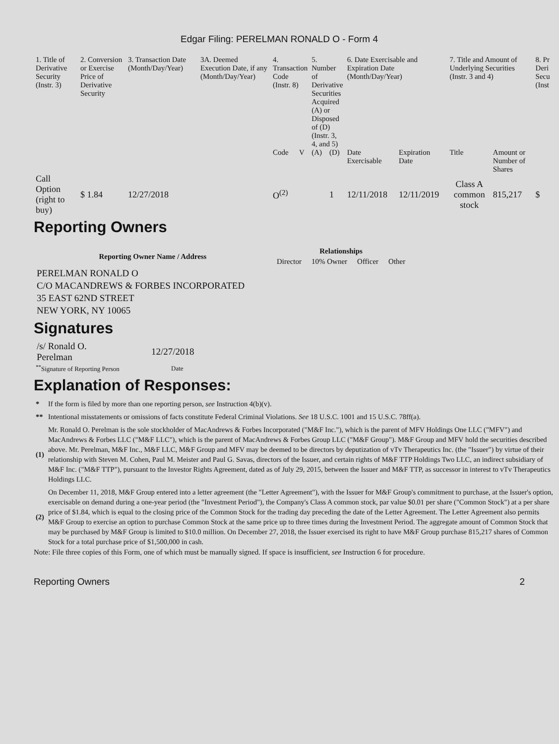Edgar Filing: PERELMAN RONALD O - Form 4
| 1. Title of Derivative Security (Instr. 3) | 2. Conversion or Exercise Price of Derivative Security | 3. Transaction Date (Month/Day/Year) | 3A. Deemed Execution Date, if any (Month/Day/Year) | 4. Transaction Code (Instr. 8) | | 5. Number of Derivative Securities Acquired (A) or Disposed of (D) (Instr. 3, 4, and 5) | | 6. Date Exercisable and Expiration Date (Month/Day/Year) | | 7. Title and Amount of Underlying Securities (Instr. 3 and 4) | | 8. Pr Deri Secu (Inst |
| | | | | Code | V | (A) | (D) | Date Exercisable | Expiration Date | Title | Amount or Number of Shares | |
| Call Option (right to buy) | $ 1.84 | 12/27/2018 | | O<sup>(2)</sup> | | | 1 | 12/11/2018 | 12/11/2019 | Class A common stock | 815,217 | $ |
Reporting Owners
| Reporting Owner Name / Address | Relationships | | | |
| --- | --- | --- | --- | --- |
| | Director | 10% Owner | Officer | Other |
PERELMAN RONALD O
C/O MACANDREWS & FORBES INCORPORATED
35 EAST 62ND STREET
NEW YORK, NY 10065
Signatures
| /s/ Ronald O. Perelman | 12/27/2018 |
| <sup>**</sup> Signature of Reporting Person | Date |
Explanation of Responses:
| * | If the form is filed by more than one reporting person, see Instruction 4(b)(v). |
| ** | Intentional misstatements or omissions of facts constitute Federal Criminal Violations. See 18 U.S.C. 1001 and 15 U.S.C. 78ff(a). |
| (1) | Mr. Ronald O. Perelman is the sole stockholder of MacAndrews & Forbes Incorporated ("M&F Inc."), which is the parent of MFV Holdings One LLC ("MFV") and MacAndrews & Forbes LLC ("M&F LLC"), which is the parent of MacAndrews & Forbes Group LLC ("M&F Group"). M&F Group and MFV hold the securities described above. Mr. Perelman, M&F Inc., M&F LLC, M&F Group and MFV may be deemed to be directors by deputization of vTv Therapeutics Inc. (the "Issuer") by virtue of their relationship with Steven M. Cohen, Paul M. Meister and Paul G. Savas, directors of the Issuer, and certain rights of M&F TTP Holdings Two LLC, an indirect subsidiary of M&F Inc. ("M&F TTP"), pursuant to the Investor Rights Agreement, dated as of July 29, 2015, between the Issuer and M&F TTP, as successor in interest to vTv Therapeutics Holdings LLC. |
| (2) | On December 11, 2018, M&F Group entered into a letter agreement (the "Letter Agreement"), with the Issuer for M&F Group's commitment to purchase, at the Issuer's option, exercisable on demand during a one-year period (the "Investment Period"), the Company's Class A common stock, par value $0.01 per share ("Common Stock") at a per share price of $1.84, which is equal to the closing price of the Common Stock for the trading day preceding the date of the Letter Agreement. The Letter Agreement also permits M&F Group to exercise an option to purchase Common Stock at the same price up to three times during the Investment Period. The aggregate amount of Common Stock that may be purchased by M&F Group is limited to $10.0 million. On December 27, 2018, the Issuer exercised its right to have M&F Group purchase 815,217 shares of Common Stock for a total purchase price of $1,500,000 in cash. |
Note: File three copies of this Form, one of which must be manually signed. If space is insufficient, see Instruction 6 for procedure.
Reporting Owners 2